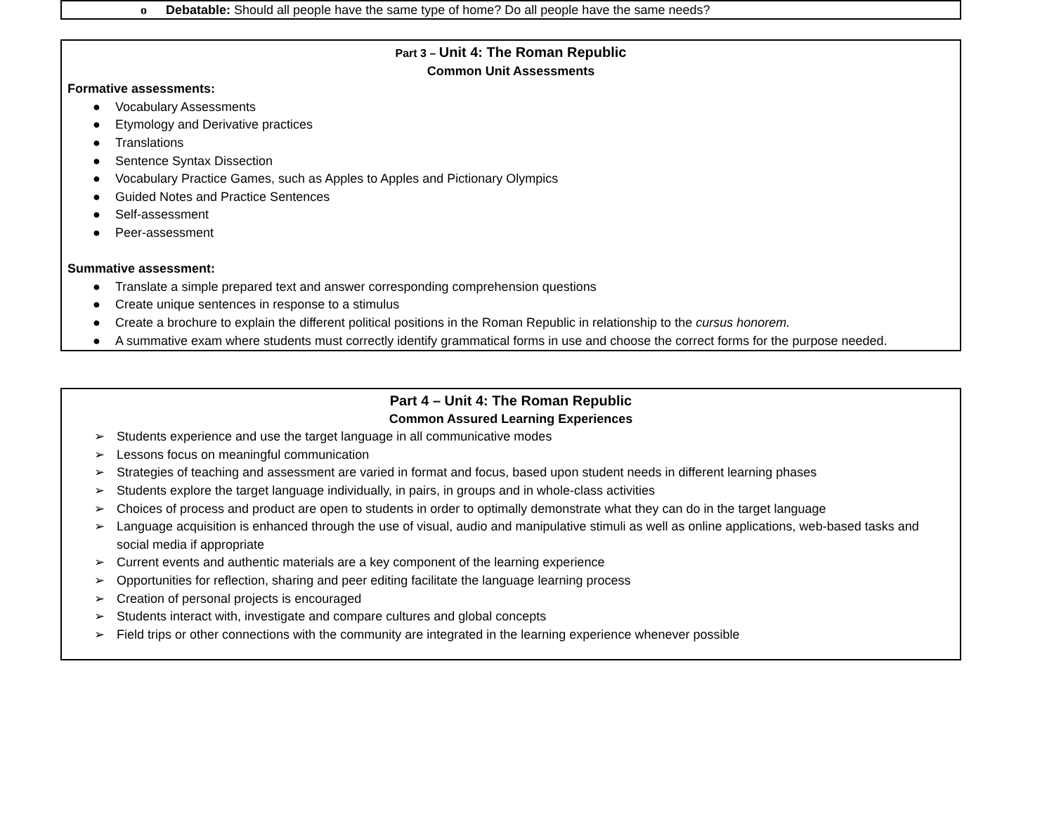o Debatable: Should all people have the same type of home? Do all people have the same needs?
Part 3 – Unit 4: The Roman Republic
Common Unit Assessments
Formative assessments:
● Vocabulary Assessments
● Etymology and Derivative practices
● Translations
● Sentence Syntax Dissection
● Vocabulary Practice Games, such as Apples to Apples and Pictionary Olympics
● Guided Notes and Practice Sentences
● Self-assessment
● Peer-assessment
Summative assessment:
● Translate a simple prepared text and answer corresponding comprehension questions
● Create unique sentences in response to a stimulus
● Create a brochure to explain the different political positions in the Roman Republic in relationship to the cursus honorem.
● A summative exam where students must correctly identify grammatical forms in use and choose the correct forms for the purpose needed.
Part 4 – Unit 4: The Roman Republic
Common Assured Learning Experiences
➢ Students experience and use the target language in all communicative modes
➢ Lessons focus on meaningful communication
➢ Strategies of teaching and assessment are varied in format and focus, based upon student needs in different learning phases
➢ Students explore the target language individually, in pairs, in groups and in whole-class activities
➢ Choices of process and product are open to students in order to optimally demonstrate what they can do in the target language
➢ Language acquisition is enhanced through the use of visual, audio and manipulative stimuli as well as online applications, web-based tasks and social media if appropriate
➢ Current events and authentic materials are a key component of the learning experience
➢ Opportunities for reflection, sharing and peer editing facilitate the language learning process
➢ Creation of personal projects is encouraged
➢ Students interact with, investigate and compare cultures and global concepts
➢ Field trips or other connections with the community are integrated in the learning experience whenever possible